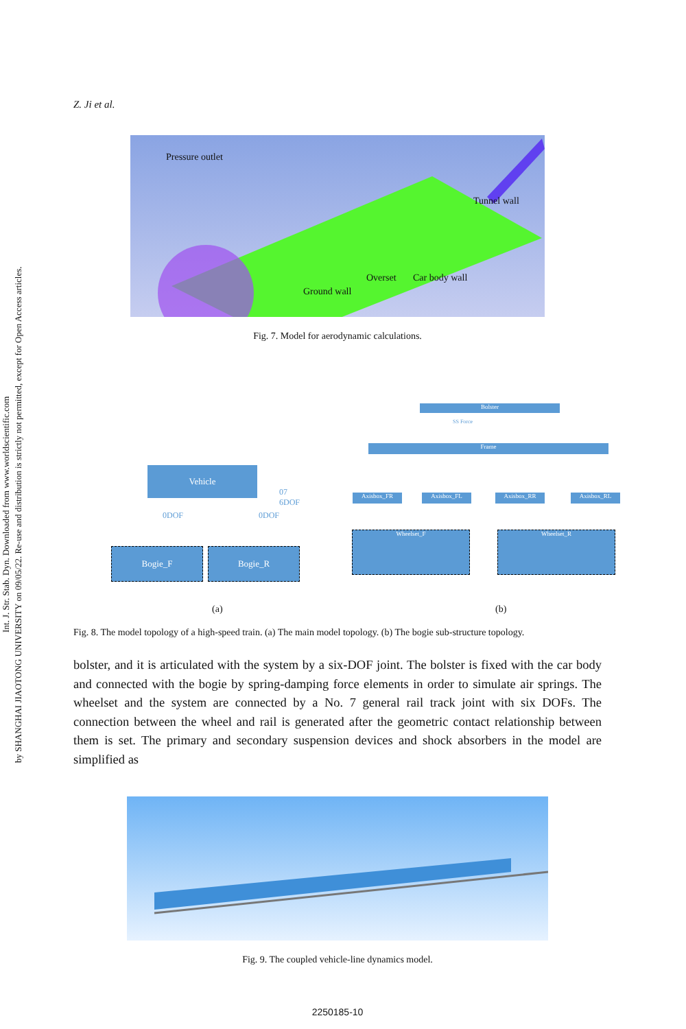Int. J. Str. Stab. Dyn. Downloaded from www.worldscientific.com
by SHANGHAI JIAOTONG UNIVERSITY on 09/05/22. Re-use and distribution is strictly not permitted, except for Open Access articles.
Z. Ji et al.
Pressure outlet
Tunnel wall
Overset Car body wall
Ground wall
Fig. 7. Model for aerodynamic calculations.
Vehicle
07
6DOF
0DOF 0DOF
Bogie_F Bogie_R
Bolster
SS Force
Frame
Axisbox_FR Axisbox_FL Axisbox_RR Axisbox_RL
Wheelset_F Wheelset_R
(a) (b)
Fig. 8. The model topology of a high-speed train. (a) The main model topology. (b) The bogie sub-structure topology.
bolster, and it is articulated with the system by a six-DOF joint. The bolster is fixed with the car body and connected with the bogie by spring-damping force elements in order to simulate air springs. The wheelset and the system are connected by a No. 7 general rail track joint with six DOFs. The connection between the wheel and rail is generated after the geometric contact relationship between them is set. The primary and secondary suspension devices and shock absorbers in the model are simplified as
Fig. 9. The coupled vehicle-line dynamics model.
2250185-10